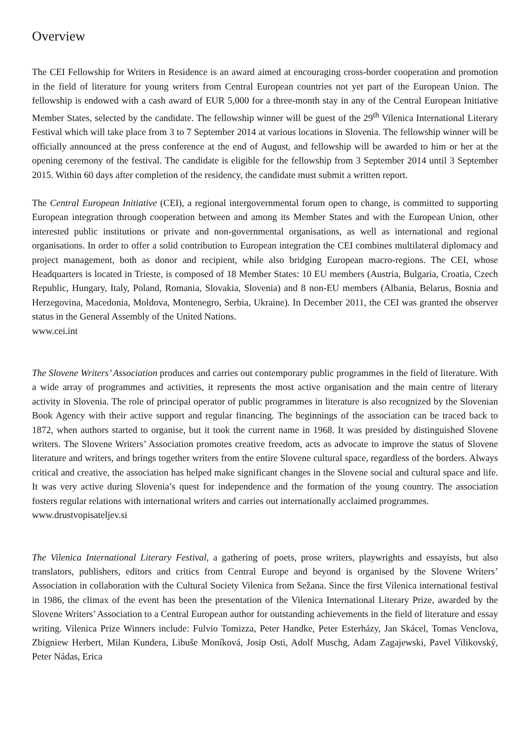Overview
The CEI Fellowship for Writers in Residence is an award aimed at encouraging cross-border cooperation and promotion in the field of literature for young writers from Central European countries not yet part of the European Union. The fellowship is endowed with a cash award of EUR 5,000 for a three-month stay in any of the Central European Initiative Member States, selected by the candidate. The fellowship winner will be guest of the 29<sup>th</sup> Vilenica International Literary Festival which will take place from 3 to 7 September 2014 at various locations in Slovenia. The fellowship winner will be officially announced at the press conference at the end of August, and fellowship will be awarded to him or her at the opening ceremony of the festival. The candidate is eligible for the fellowship from 3 September 2014 until 3 September 2015. Within 60 days after completion of the residency, the candidate must submit a written report.
The Central European Initiative (CEI), a regional intergovernmental forum open to change, is committed to supporting European integration through cooperation between and among its Member States and with the European Union, other interested public institutions or private and non-governmental organisations, as well as international and regional organisations. In order to offer a solid contribution to European integration the CEI combines multilateral diplomacy and project management, both as donor and recipient, while also bridging European macro-regions. The CEI, whose Headquarters is located in Trieste, is composed of 18 Member States: 10 EU members (Austria, Bulgaria, Croatia, Czech Republic, Hungary, Italy, Poland, Romania, Slovakia, Slovenia) and 8 non-EU members (Albania, Belarus, Bosnia and Herzegovina, Macedonia, Moldova, Montenegro, Serbia, Ukraine). In December 2011, the CEI was granted the observer status in the General Assembly of the United Nations.
www.cei.int
The Slovene Writers’ Association produces and carries out contemporary public programmes in the field of literature. With a wide array of programmes and activities, it represents the most active organisation and the main centre of literary activity in Slovenia. The role of principal operator of public programmes in literature is also recognized by the Slovenian Book Agency with their active support and regular financing. The beginnings of the association can be traced back to 1872, when authors started to organise, but it took the current name in 1968. It was presided by distinguished Slovene writers. The Slovene Writers’ Association promotes creative freedom, acts as advocate to improve the status of Slovene literature and writers, and brings together writers from the entire Slovene cultural space, regardless of the borders. Always critical and creative, the association has helped make significant changes in the Slovene social and cultural space and life. It was very active during Slovenia’s quest for independence and the formation of the young country. The association fosters regular relations with international writers and carries out internationally acclaimed programmes.
www.drustvopisateljev.si
The Vilenica International Literary Festival, a gathering of poets, prose writers, playwrights and essayists, but also translators, publishers, editors and critics from Central Europe and beyond is organised by the Slovene Writers’ Association in collaboration with the Cultural Society Vilenica from Sežana. Since the first Vilenica international festival in 1986, the climax of the event has been the presentation of the Vilenica International Literary Prize, awarded by the Slovene Writers’ Association to a Central European author for outstanding achievements in the field of literature and essay writing. Vilenica Prize Winners include: Fulvio Tomizza, Peter Handke, Peter Esterházy, Jan Skácel, Tomas Venclova, Zbigniew Herbert, Milan Kundera, Libuše Moníková, Josip Osti, Adolf Muschg, Adam Zagajewski, Pavel Vilikovský, Peter Nádas, Erica